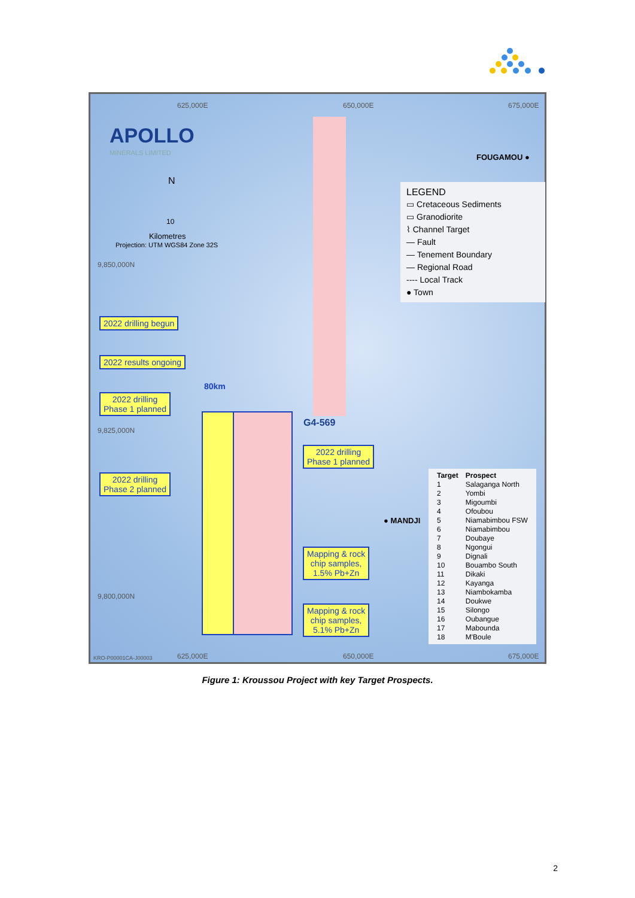625,000E 650,000E 675,000E
APOLLO
MINERALS LIMITED
N
10
Kilometres
Projection: UTM WGS84 Zone 32S
FOUGAMOU ●
9,850,000N
9,825,000N
9,800,000N
80km
G4-569
● MANDJI
2022 drilling begun
2022 results ongoing
2022 drilling
Phase 1 planned
2022 drilling
Phase 1 planned
2022 drilling
Phase 2 planned
Mapping & rock
chip samples,
1.5% Pb+Zn
Mapping & rock
chip samples,
5.1% Pb+Zn
LEGEND
▭ Cretaceous Sediments
▭ Granodiorite
⌇ Channel Target
— Fault
— Tenement Boundary
— Regional Road
---- Local Track
● Town
| Target | Prospect |
| --- | --- |
| 1 | Salaganga North |
| 2 | Yombi |
| 3 | Migoumbi |
| 4 | Ofoubou |
| 5 | Niamabimbou FSW |
| 6 | Niamabimbou |
| 7 | Doubaye |
| 8 | Ngongui |
| 9 | Dignali |
| 10 | Bouambo South |
| 11 | Dikaki |
| 12 | Kayanga |
| 13 | Niambokamba |
| 14 | Doukwe |
| 15 | Silongo |
| 16 | Oubangue |
| 17 | Mabounda |
| 18 | M'Boule |
KRO-P00001CA-J00003 625,000E 650,000E 675,000E
Figure 1: Kroussou Project with key Target Prospects.
2